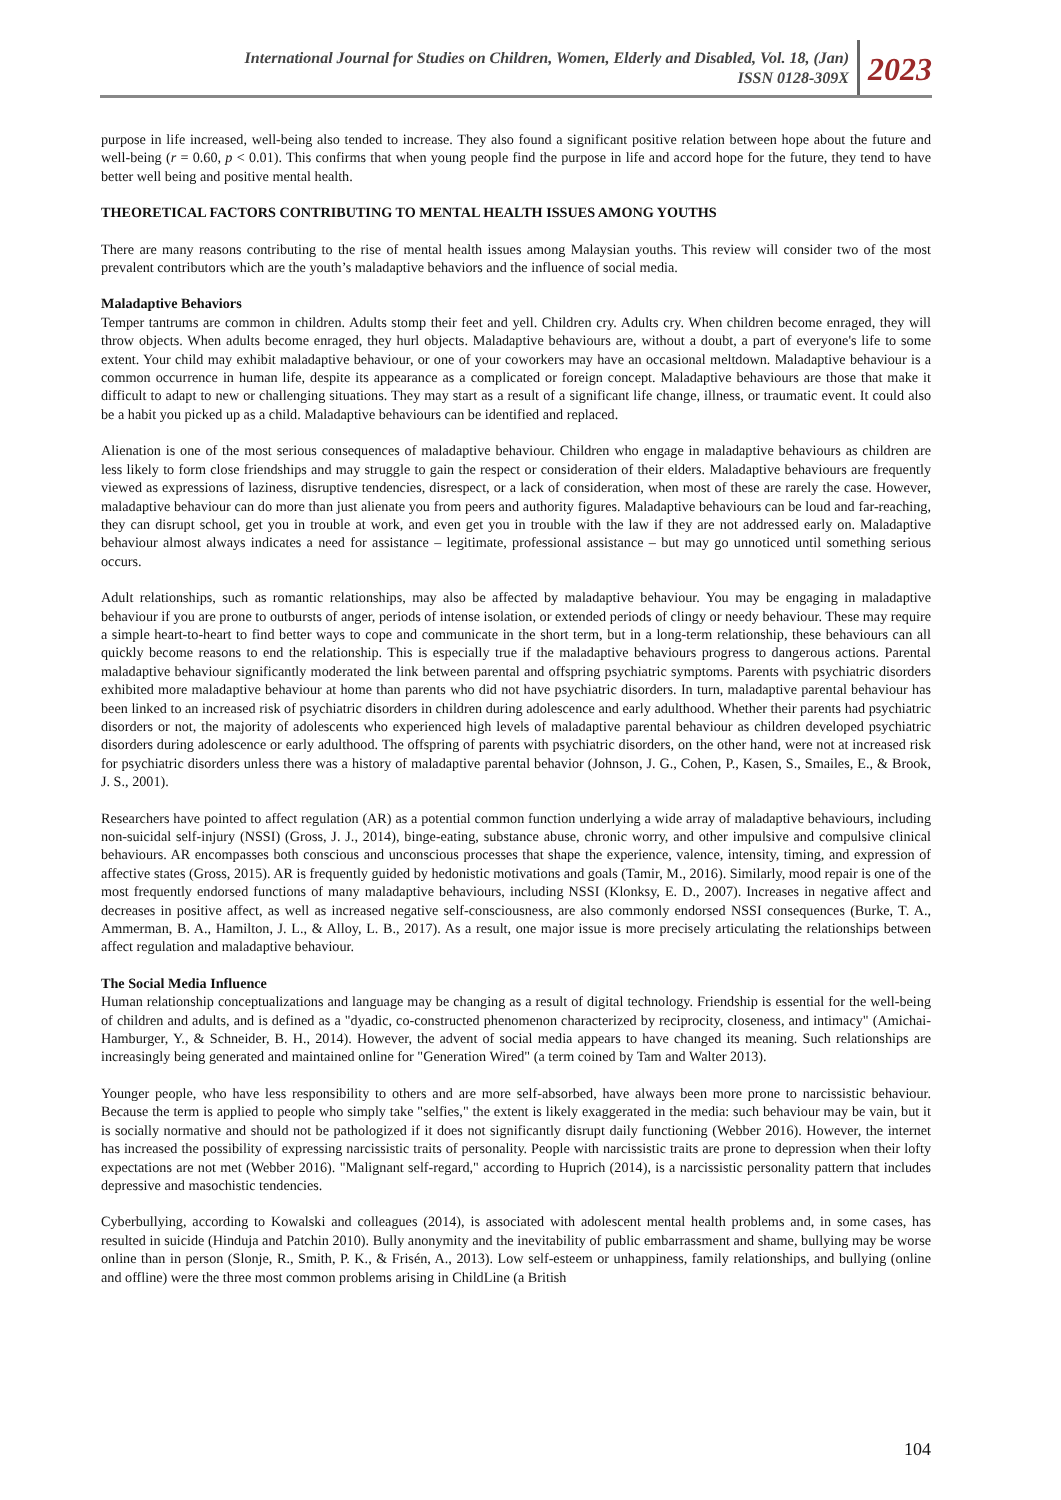International Journal for Studies on Children, Women, Elderly and Disabled, Vol. 18, (Jan)
ISSN 0128-309X
2023
purpose in life increased, well-being also tended to increase. They also found a significant positive relation between hope about the future and well-being (r = 0.60, p < 0.01). This confirms that when young people find the purpose in life and accord hope for the future, they tend to have better well being and positive mental health.
THEORETICAL FACTORS CONTRIBUTING TO MENTAL HEALTH ISSUES AMONG YOUTHS
There are many reasons contributing to the rise of mental health issues among Malaysian youths. This review will consider two of the most prevalent contributors which are the youth’s maladaptive behaviors and the influence of social media.
Maladaptive Behaviors
Temper tantrums are common in children. Adults stomp their feet and yell. Children cry. Adults cry. When children become enraged, they will throw objects. When adults become enraged, they hurl objects. Maladaptive behaviours are, without a doubt, a part of everyone's life to some extent. Your child may exhibit maladaptive behaviour, or one of your coworkers may have an occasional meltdown. Maladaptive behaviour is a common occurrence in human life, despite its appearance as a complicated or foreign concept. Maladaptive behaviours are those that make it difficult to adapt to new or challenging situations. They may start as a result of a significant life change, illness, or traumatic event. It could also be a habit you picked up as a child. Maladaptive behaviours can be identified and replaced.
Alienation is one of the most serious consequences of maladaptive behaviour. Children who engage in maladaptive behaviours as children are less likely to form close friendships and may struggle to gain the respect or consideration of their elders. Maladaptive behaviours are frequently viewed as expressions of laziness, disruptive tendencies, disrespect, or a lack of consideration, when most of these are rarely the case. However, maladaptive behaviour can do more than just alienate you from peers and authority figures. Maladaptive behaviours can be loud and far-reaching, they can disrupt school, get you in trouble at work, and even get you in trouble with the law if they are not addressed early on. Maladaptive behaviour almost always indicates a need for assistance – legitimate, professional assistance – but may go unnoticed until something serious occurs.
Adult relationships, such as romantic relationships, may also be affected by maladaptive behaviour. You may be engaging in maladaptive behaviour if you are prone to outbursts of anger, periods of intense isolation, or extended periods of clingy or needy behaviour. These may require a simple heart-to-heart to find better ways to cope and communicate in the short term, but in a long-term relationship, these behaviours can all quickly become reasons to end the relationship. This is especially true if the maladaptive behaviours progress to dangerous actions. Parental maladaptive behaviour significantly moderated the link between parental and offspring psychiatric symptoms. Parents with psychiatric disorders exhibited more maladaptive behaviour at home than parents who did not have psychiatric disorders. In turn, maladaptive parental behaviour has been linked to an increased risk of psychiatric disorders in children during adolescence and early adulthood. Whether their parents had psychiatric disorders or not, the majority of adolescents who experienced high levels of maladaptive parental behaviour as children developed psychiatric disorders during adolescence or early adulthood. The offspring of parents with psychiatric disorders, on the other hand, were not at increased risk for psychiatric disorders unless there was a history of maladaptive parental behavior (Johnson, J. G., Cohen, P., Kasen, S., Smailes, E., & Brook, J. S., 2001).
Researchers have pointed to affect regulation (AR) as a potential common function underlying a wide array of maladaptive behaviours, including non-suicidal self-injury (NSSI) (Gross, J. J., 2014), binge-eating, substance abuse, chronic worry, and other impulsive and compulsive clinical behaviours. AR encompasses both conscious and unconscious processes that shape the experience, valence, intensity, timing, and expression of affective states (Gross, 2015). AR is frequently guided by hedonistic motivations and goals (Tamir, M., 2016). Similarly, mood repair is one of the most frequently endorsed functions of many maladaptive behaviours, including NSSI (Klonksy, E. D., 2007). Increases in negative affect and decreases in positive affect, as well as increased negative self-consciousness, are also commonly endorsed NSSI consequences (Burke, T. A., Ammerman, B. A., Hamilton, J. L., & Alloy, L. B., 2017). As a result, one major issue is more precisely articulating the relationships between affect regulation and maladaptive behaviour.
The Social Media Influence
Human relationship conceptualizations and language may be changing as a result of digital technology. Friendship is essential for the well-being of children and adults, and is defined as a "dyadic, co-constructed phenomenon characterized by reciprocity, closeness, and intimacy" (Amichai-Hamburger, Y., & Schneider, B. H., 2014). However, the advent of social media appears to have changed its meaning. Such relationships are increasingly being generated and maintained online for "Generation Wired" (a term coined by Tam and Walter 2013).
Younger people, who have less responsibility to others and are more self-absorbed, have always been more prone to narcissistic behaviour. Because the term is applied to people who simply take "selfies," the extent is likely exaggerated in the media: such behaviour may be vain, but it is socially normative and should not be pathologized if it does not significantly disrupt daily functioning (Webber 2016). However, the internet has increased the possibility of expressing narcissistic traits of personality. People with narcissistic traits are prone to depression when their lofty expectations are not met (Webber 2016). "Malignant self-regard," according to Huprich (2014), is a narcissistic personality pattern that includes depressive and masochistic tendencies.
Cyberbullying, according to Kowalski and colleagues (2014), is associated with adolescent mental health problems and, in some cases, has resulted in suicide (Hinduja and Patchin 2010). Bully anonymity and the inevitability of public embarrassment and shame, bullying may be worse online than in person (Slonje, R., Smith, P. K., & Frisén, A., 2013). Low self-esteem or unhappiness, family relationships, and bullying (online and offline) were the three most common problems arising in ChildLine (a British
104